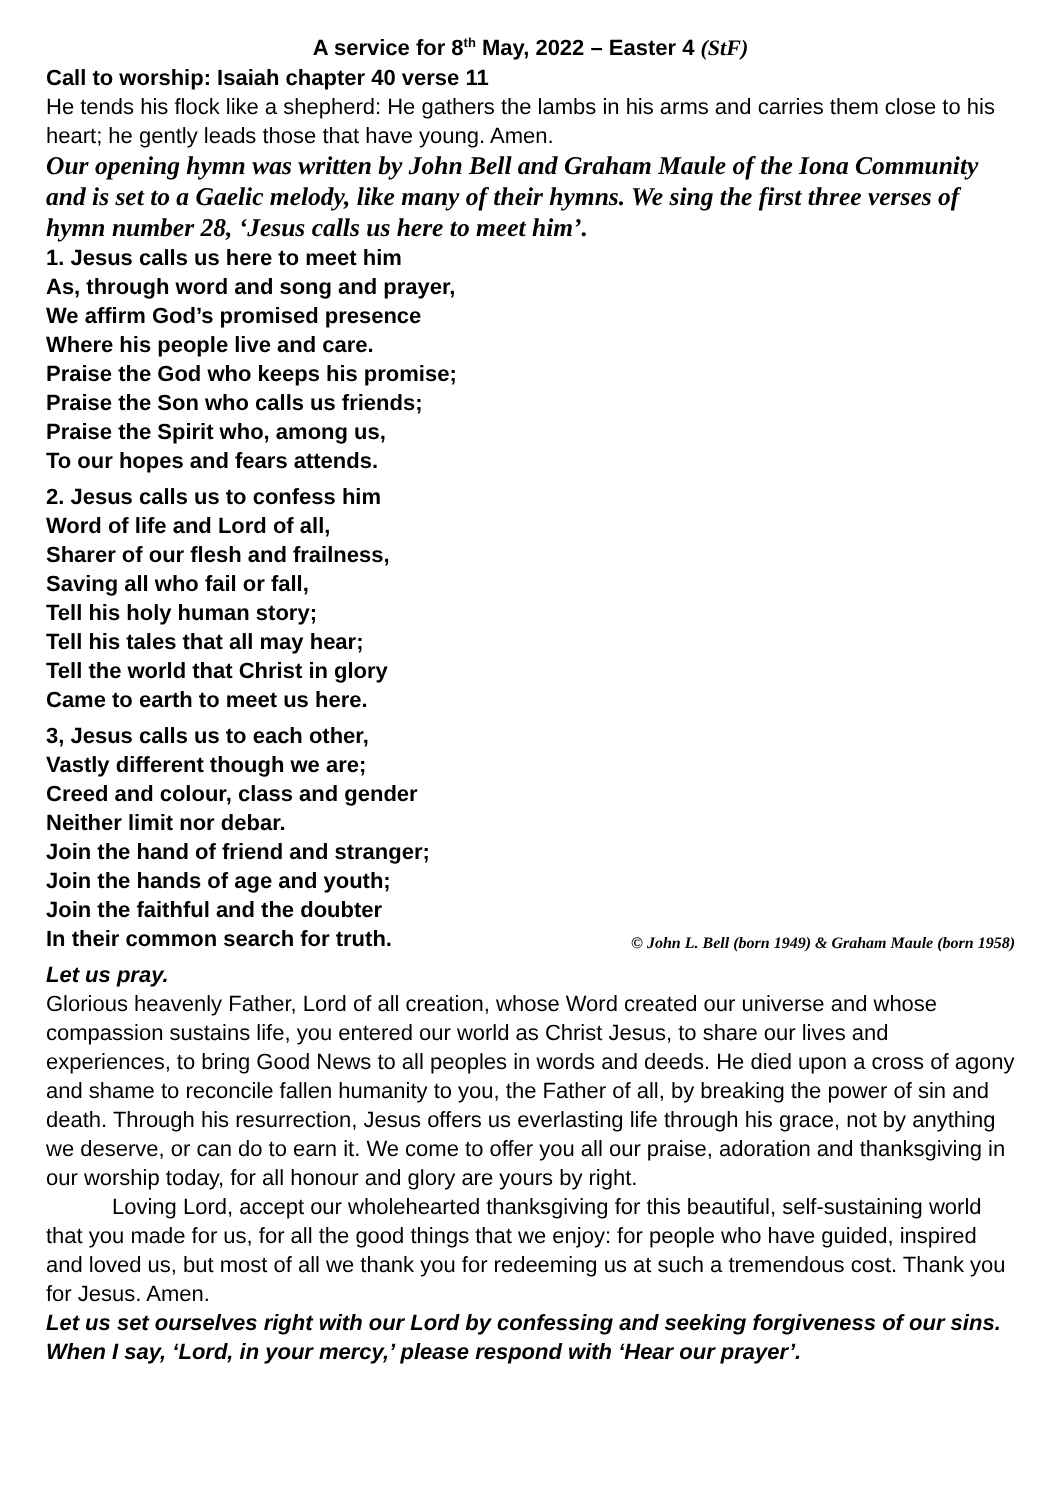A service for 8<sup>th</sup> May, 2022 – Easter 4 (StF)
Call to worship: Isaiah chapter 40 verse 11
He tends his flock like a shepherd: He gathers the lambs in his arms and carries them close to his heart; he gently leads those that have young. Amen.
Our opening hymn was written by John Bell and Graham Maule of the Iona Community and is set to a Gaelic melody, like many of their hymns. We sing the first three verses of hymn number 28, ‘Jesus calls us here to meet him’.
1. Jesus calls us here to meet him
As, through word and song and prayer,
We affirm God’s promised presence
Where his people live and care.
Praise the God who keeps his promise;
Praise the Son who calls us friends;
Praise the Spirit who, among us,
To our hopes and fears attends.
2. Jesus calls us to confess him
Word of life and Lord of all,
Sharer of our flesh and frailness,
Saving all who fail or fall,
Tell his holy human story;
Tell his tales that all may hear;
Tell the world that Christ in glory
Came to earth to meet us here.
3, Jesus calls us to each other,
Vastly different though we are;
Creed and colour, class and gender
Neither limit nor debar.
Join the hand of friend and stranger;
Join the hands of age and youth;
Join the faithful and the doubter
In their common search for truth. © John L. Bell (born 1949) & Graham Maule (born 1958)
Let us pray.
Glorious heavenly Father, Lord of all creation, whose Word created our universe and whose compassion sustains life, you entered our world as Christ Jesus, to share our lives and experiences, to bring Good News to all peoples in words and deeds. He died upon a cross of agony and shame to reconcile fallen humanity to you, the Father of all, by breaking the power of sin and death. Through his resurrection, Jesus offers us everlasting life through his grace, not by anything we deserve, or can do to earn it. We come to offer you all our praise, adoration and thanksgiving in our worship today, for all honour and glory are yours by right.
Loving Lord, accept our wholehearted thanksgiving for this beautiful, self-sustaining world that you made for us, for all the good things that we enjoy: for people who have guided, inspired and loved us, but most of all we thank you for redeeming us at such a tremendous cost. Thank you for Jesus. Amen.
Let us set ourselves right with our Lord by confessing and seeking forgiveness of our sins. When I say, ‘Lord, in your mercy,’ please respond with ‘Hear our prayer’.